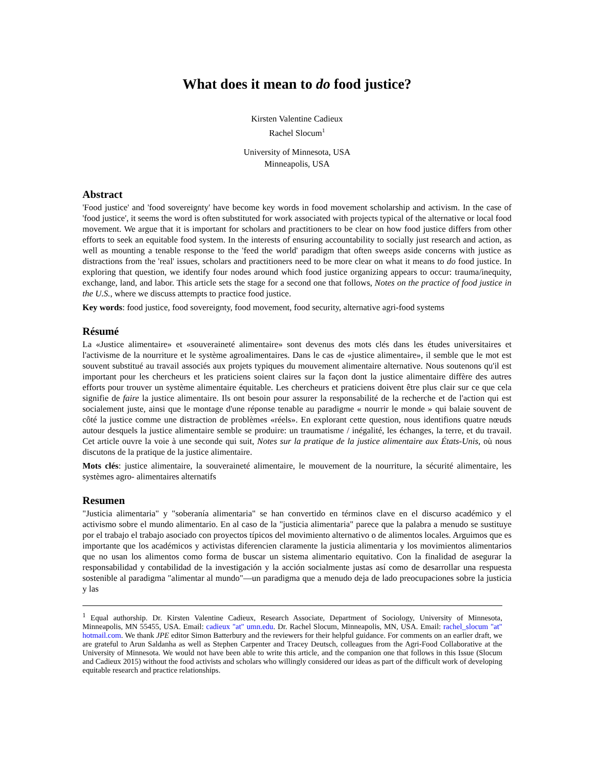What does it mean to do food justice?
Kirsten Valentine Cadieux
Rachel Slocum<sup>1</sup>
University of Minnesota, USA
Minneapolis, USA
Abstract
'Food justice' and 'food sovereignty' have become key words in food movement scholarship and activism. In the case of 'food justice', it seems the word is often substituted for work associated with projects typical of the alternative or local food movement. We argue that it is important for scholars and practitioners to be clear on how food justice differs from other efforts to seek an equitable food system. In the interests of ensuring accountability to socially just research and action, as well as mounting a tenable response to the 'feed the world' paradigm that often sweeps aside concerns with justice as distractions from the 'real' issues, scholars and practitioners need to be more clear on what it means to do food justice. In exploring that question, we identify four nodes around which food justice organizing appears to occur: trauma/inequity, exchange, land, and labor. This article sets the stage for a second one that follows, Notes on the practice of food justice in the U.S., where we discuss attempts to practice food justice.
Key words: food justice, food sovereignty, food movement, food security, alternative agri-food systems
Résumé
La «Justice alimentaire» et «souveraineté alimentaire» sont devenus des mots clés dans les études universitaires et l'activisme de la nourriture et le système agroalimentaires. Dans le cas de «justice alimentaire», il semble que le mot est souvent substitué au travail associés aux projets typiques du mouvement alimentaire alternative. Nous soutenons qu'il est important pour les chercheurs et les praticiens soient claires sur la façon dont la justice alimentaire diffère des autres efforts pour trouver un système alimentaire équitable. Les chercheurs et praticiens doivent être plus clair sur ce que cela signifie de faire la justice alimentaire. Ils ont besoin pour assurer la responsabilité de la recherche et de l'action qui est socialement juste, ainsi que le montage d'une réponse tenable au paradigme « nourrir le monde » qui balaie souvent de côté la justice comme une distraction de problèmes «réels». En explorant cette question, nous identifions quatre nœuds autour desquels la justice alimentaire semble se produire: un traumatisme / inégalité, les échanges, la terre, et du travail. Cet article ouvre la voie à une seconde qui suit, Notes sur la pratique de la justice alimentaire aux États-Unis, où nous discutons de la pratique de la justice alimentaire.
Mots clés: justice alimentaire, la souveraineté alimentaire, le mouvement de la nourriture, la sécurité alimentaire, les systèmes agro- alimentaires alternatifs
Resumen
"Justicia alimentaria" y "soberanía alimentaria" se han convertido en términos clave en el discurso académico y el activismo sobre el mundo alimentario. En al caso de la "justicia alimentaria" parece que la palabra a menudo se sustituye por el trabajo el trabajo asociado con proyectos típicos del movimiento alternativo o de alimentos locales. Arguimos que es importante que los académicos y activistas diferencien claramente la justicia alimentaria y los movimientos alimentarios que no usan los alimentos como forma de buscar un sistema alimentario equitativo. Con la finalidad de asegurar la responsabilidad y contabilidad de la investigación y la acción socialmente justas así como de desarrollar una respuesta sostenible al paradigma "alimentar al mundo"—un paradigma que a menudo deja de lado preocupaciones sobre la justicia y las
<sup>1</sup> Equal authorship. Dr. Kirsten Valentine Cadieux, Research Associate, Department of Sociology, University of Minnesota, Minneapolis, MN 55455, USA. Email: cadieux "at" umn.edu. Dr. Rachel Slocum, Minneapolis, MN, USA. Email: rachel_slocum "at" hotmail.com. We thank JPE editor Simon Batterbury and the reviewers for their helpful guidance. For comments on an earlier draft, we are grateful to Arun Saldanha as well as Stephen Carpenter and Tracey Deutsch, colleagues from the Agri-Food Collaborative at the University of Minnesota. We would not have been able to write this article, and the companion one that follows in this Issue (Slocum and Cadieux 2015) without the food activists and scholars who willingly considered our ideas as part of the difficult work of developing equitable research and practice relationships.